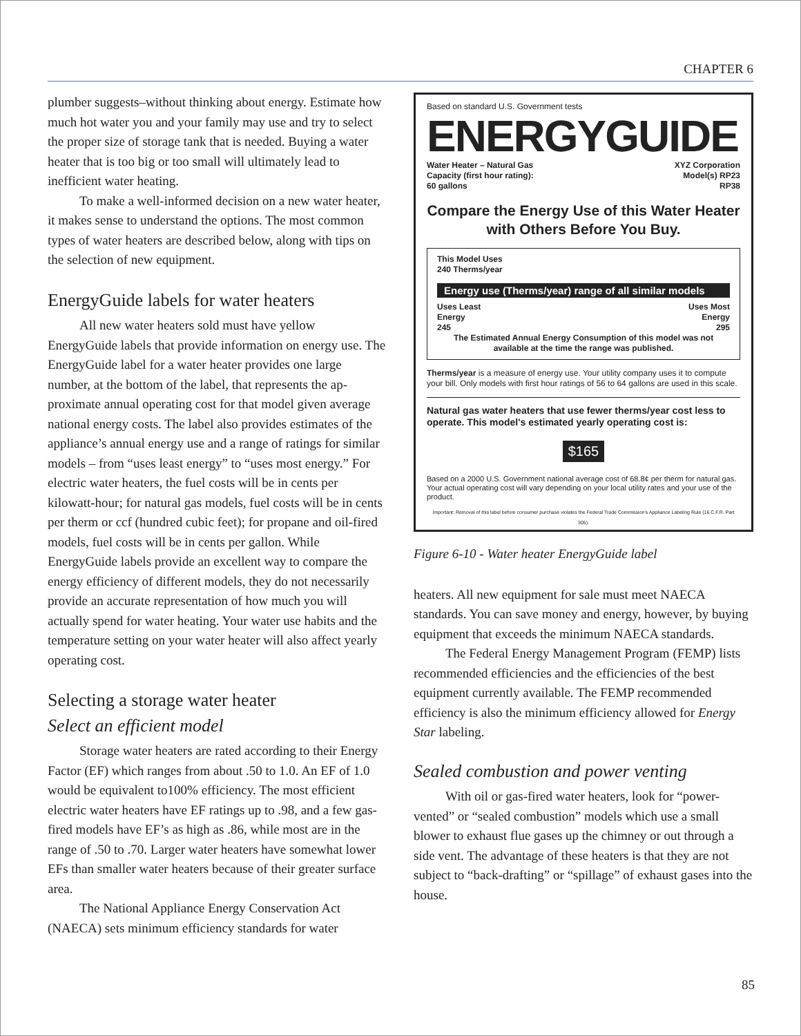CHAPTER 6
plumber suggests–without thinking about energy. Estimate how much hot water you and your family may use and try to select the proper size of storage tank that is needed. Buying a water heater that is too big or too small will ultimately lead to inefficient water heating.
To make a well-informed decision on a new water heater, it makes sense to understand the options. The most common types of water heaters are described below, along with tips on the selection of new equipment.
EnergyGuide labels for water heaters
All new water heaters sold must have yellow EnergyGuide labels that provide information on energy use. The EnergyGuide label for a water heater provides one large number, at the bottom of the label, that represents the ap-proximate annual operating cost for that model given average national energy costs. The label also provides estimates of the appliance’s annual energy use and a range of ratings for similar models – from “uses least energy” to “uses most energy.” For electric water heaters, the fuel costs will be in cents per kilowatt-hour; for natural gas models, fuel costs will be in cents per therm or ccf (hundred cubic feet); for propane and oil-fired models, fuel costs will be in cents per gallon. While EnergyGuide labels provide an excellent way to compare the energy efficiency of different models, they do not necessarily provide an accurate representation of how much you will actually spend for water heating. Your water use habits and the temperature setting on your water heater will also affect yearly operating cost.
Selecting a storage water heater
Select an efficient model
Storage water heaters are rated according to their Energy Factor (EF) which ranges from about .50 to 1.0. An EF of 1.0 would be equivalent to100% efficiency. The most efficient electric water heaters have EF ratings up to .98, and a few gas-fired models have EF’s as high as .86, while most are in the range of .50 to .70. Larger water heaters have somewhat lower EFs than smaller water heaters because of their greater surface area.
The National Appliance Energy Conservation Act (NAECA) sets minimum efficiency standards for water
Based on standard U.S. Government tests
ENERGYGUIDE
Water Heater – Natural Gas
Capacity (first hour rating):
60 gallons
XYZ Corporation
Model(s) RP23
RP38
Compare the Energy Use of this Water Heater
with Others Before You Buy.
This Model Uses
240 Therms/year
Energy use (Therms/year) range of all similar models
Uses Least
Energy
245
Uses Most
Energy
295
The Estimated Annual Energy Consumption of this model was not available at the time the range was published.
Therms/year is a measure of energy use. Your utility company uses it to compute your bill. Only models with first hour ratings of 56 to 64 gallons are used in this scale.
Natural gas water heaters that use fewer therms/year cost less to operate. This model's estimated yearly operating cost is:
$165
Based on a 2000 U.S. Government national average cost of 68.8¢ per therm for natural gas. Your actual operating cost will vary depending on your local utility rates and your use of the product.
Important: Removal of this label before consumer purchase violates the Federal Trade Commission's Appliance Labeling Rule (16 C.F.R. Part 305).
Figure 6-10 - Water heater EnergyGuide label
heaters. All new equipment for sale must meet NAECA standards. You can save money and energy, however, by buying equipment that exceeds the minimum NAECA standards.
The Federal Energy Management Program (FEMP) lists recommended efficiencies and the efficiencies of the best equipment currently available. The FEMP recommended efficiency is also the minimum efficiency allowed for Energy Star labeling.
Sealed combustion and power venting
With oil or gas-fired water heaters, look for “power-vented” or “sealed combustion” models which use a small blower to exhaust flue gases up the chimney or out through a side vent. The advantage of these heaters is that they are not subject to “back-drafting” or “spillage” of exhaust gases into the house.
85